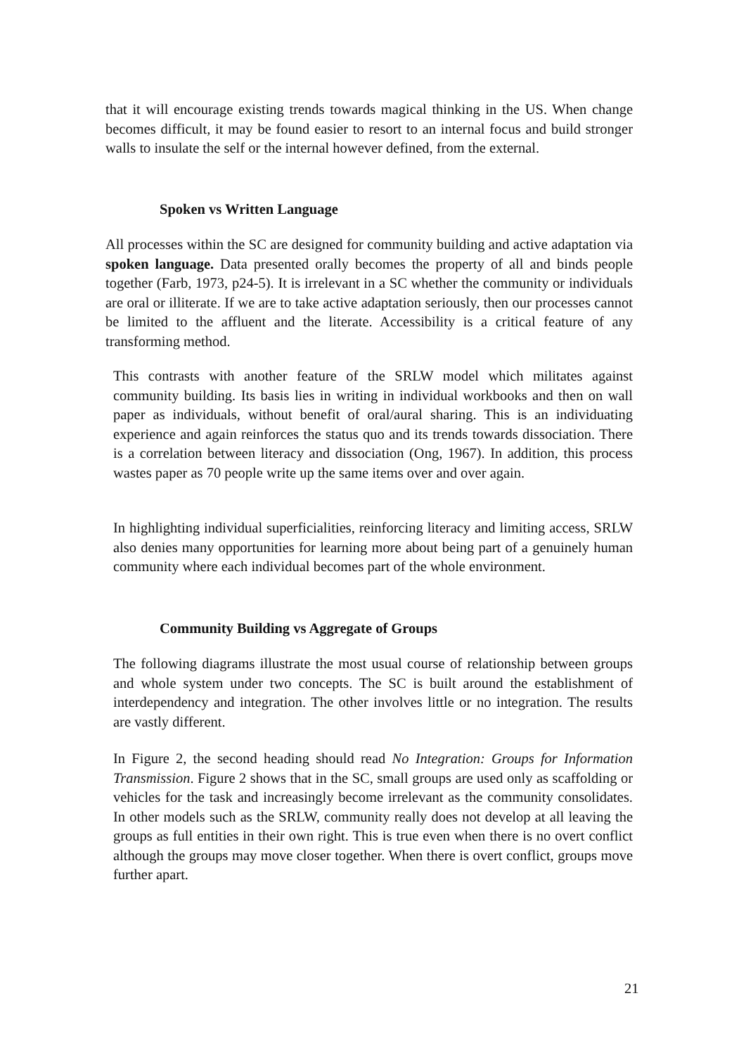that it will encourage existing trends towards magical thinking in the US. When change becomes difficult, it may be found easier to resort to an internal focus and build stronger walls to insulate the self or the internal however defined, from the external.
Spoken vs Written Language
All processes within the SC are designed for community building and active adaptation via spoken language. Data presented orally becomes the property of all and binds people together (Farb, 1973, p24-5). It is irrelevant in a SC whether the community or individuals are oral or illiterate. If we are to take active adaptation seriously, then our processes cannot be limited to the affluent and the literate. Accessibility is a critical feature of any transforming method.
This contrasts with another feature of the SRLW model which militates against community building. Its basis lies in writing in individual workbooks and then on wall paper as individuals, without benefit of oral/aural sharing. This is an individuating experience and again reinforces the status quo and its trends towards dissociation. There is a correlation between literacy and dissociation (Ong, 1967). In addition, this process wastes paper as 70 people write up the same items over and over again.
In highlighting individual superficialities, reinforcing literacy and limiting access, SRLW also denies many opportunities for learning more about being part of a genuinely human community where each individual becomes part of the whole environment.
Community Building vs Aggregate of Groups
The following diagrams illustrate the most usual course of relationship between groups and whole system under two concepts. The SC is built around the establishment of interdependency and integration. The other involves little or no integration. The results are vastly different.
In Figure 2, the second heading should read No Integration: Groups for Information Transmission. Figure 2 shows that in the SC, small groups are used only as scaffolding or vehicles for the task and increasingly become irrelevant as the community consolidates. In other models such as the SRLW, community really does not develop at all leaving the groups as full entities in their own right. This is true even when there is no overt conflict although the groups may move closer together. When there is overt conflict, groups move further apart.
21